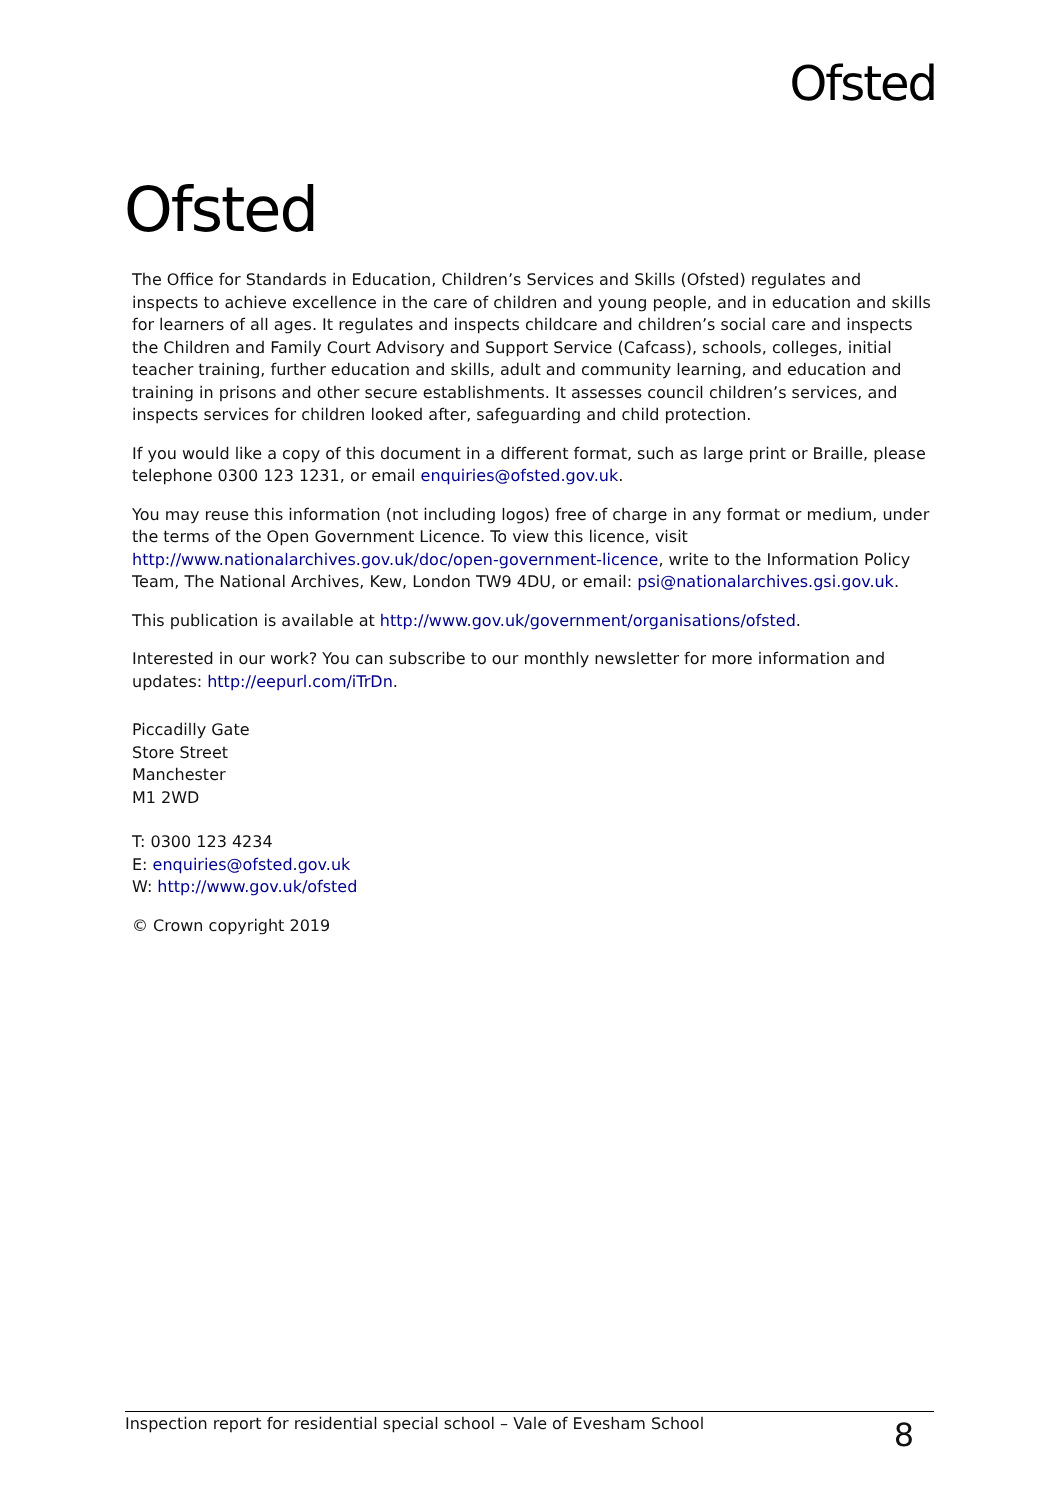Ofsted
Ofsted
The Office for Standards in Education, Children’s Services and Skills (Ofsted) regulates and inspects to achieve excellence in the care of children and young people, and in education and skills for learners of all ages. It regulates and inspects childcare and children’s social care and inspects the Children and Family Court Advisory and Support Service (Cafcass), schools, colleges, initial teacher training, further education and skills, adult and community learning, and education and training in prisons and other secure establishments. It assesses council children’s services, and inspects services for children looked after, safeguarding and child protection.
If you would like a copy of this document in a different format, such as large print or Braille, please telephone 0300 123 1231, or email enquiries@ofsted.gov.uk.
You may reuse this information (not including logos) free of charge in any format or medium, under the terms of the Open Government Licence. To view this licence, visit http://www.nationalarchives.gov.uk/doc/open-government-licence, write to the Information Policy Team, The National Archives, Kew, London TW9 4DU, or email: psi@nationalarchives.gsi.gov.uk.
This publication is available at http://www.gov.uk/government/organisations/ofsted.
Interested in our work? You can subscribe to our monthly newsletter for more information and updates: http://eepurl.com/iTrDn.
Piccadilly Gate
Store Street
Manchester
M1 2WD
T: 0300 123 4234
E: enquiries@ofsted.gov.uk
W: http://www.gov.uk/ofsted
© Crown copyright 2019
Inspection report for residential special school – Vale of Evesham School 8